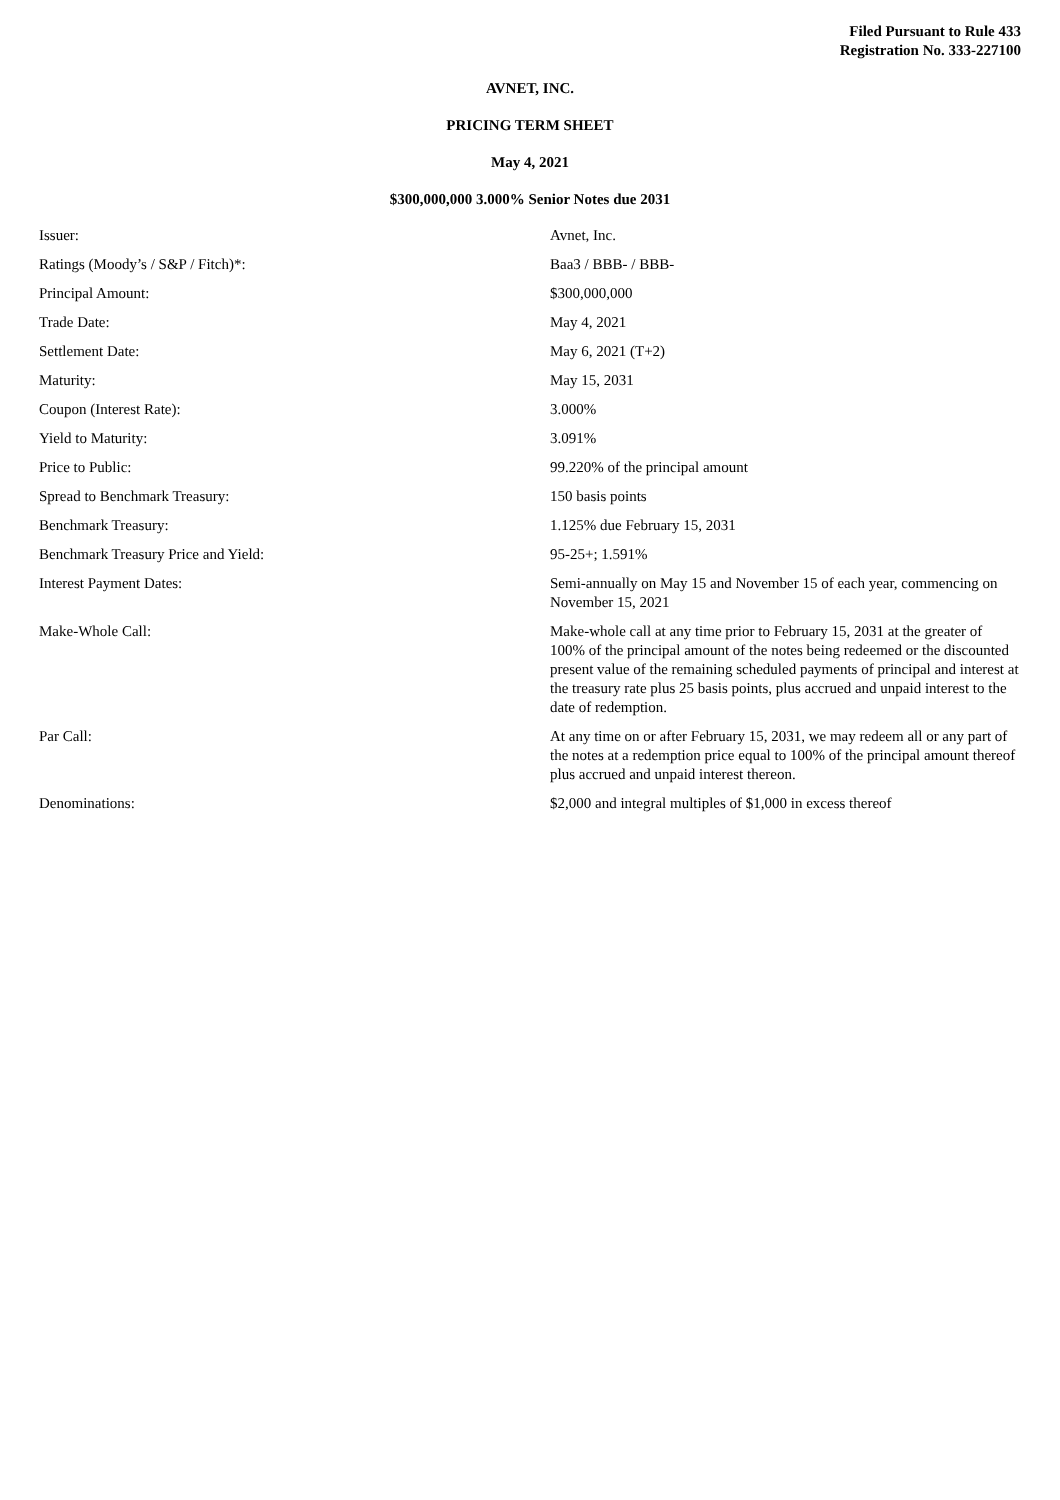Filed Pursuant to Rule 433
Registration No. 333-227100
AVNET, INC.
PRICING TERM SHEET
May 4, 2021
$300,000,000 3.000% Senior Notes due 2031
| Issuer: | Avnet, Inc. |
| Ratings (Moody’s / S&P / Fitch)*: | Baa3 / BBB- / BBB- |
| Principal Amount: | $300,000,000 |
| Trade Date: | May 4, 2021 |
| Settlement Date: | May 6, 2021 (T+2) |
| Maturity: | May 15, 2031 |
| Coupon (Interest Rate): | 3.000% |
| Yield to Maturity: | 3.091% |
| Price to Public: | 99.220% of the principal amount |
| Spread to Benchmark Treasury: | 150 basis points |
| Benchmark Treasury: | 1.125% due February 15, 2031 |
| Benchmark Treasury Price and Yield: | 95-25+; 1.591% |
| Interest Payment Dates: | Semi-annually on May 15 and November 15 of each year, commencing on November 15, 2021 |
| Make-Whole Call: | Make-whole call at any time prior to February 15, 2031 at the greater of 100% of the principal amount of the notes being redeemed or the discounted present value of the remaining scheduled payments of principal and interest at the treasury rate plus 25 basis points, plus accrued and unpaid interest to the date of redemption. |
| Par Call: | At any time on or after February 15, 2031, we may redeem all or any part of the notes at a redemption price equal to 100% of the principal amount thereof plus accrued and unpaid interest thereon. |
| Denominations: | $2,000 and integral multiples of $1,000 in excess thereof |